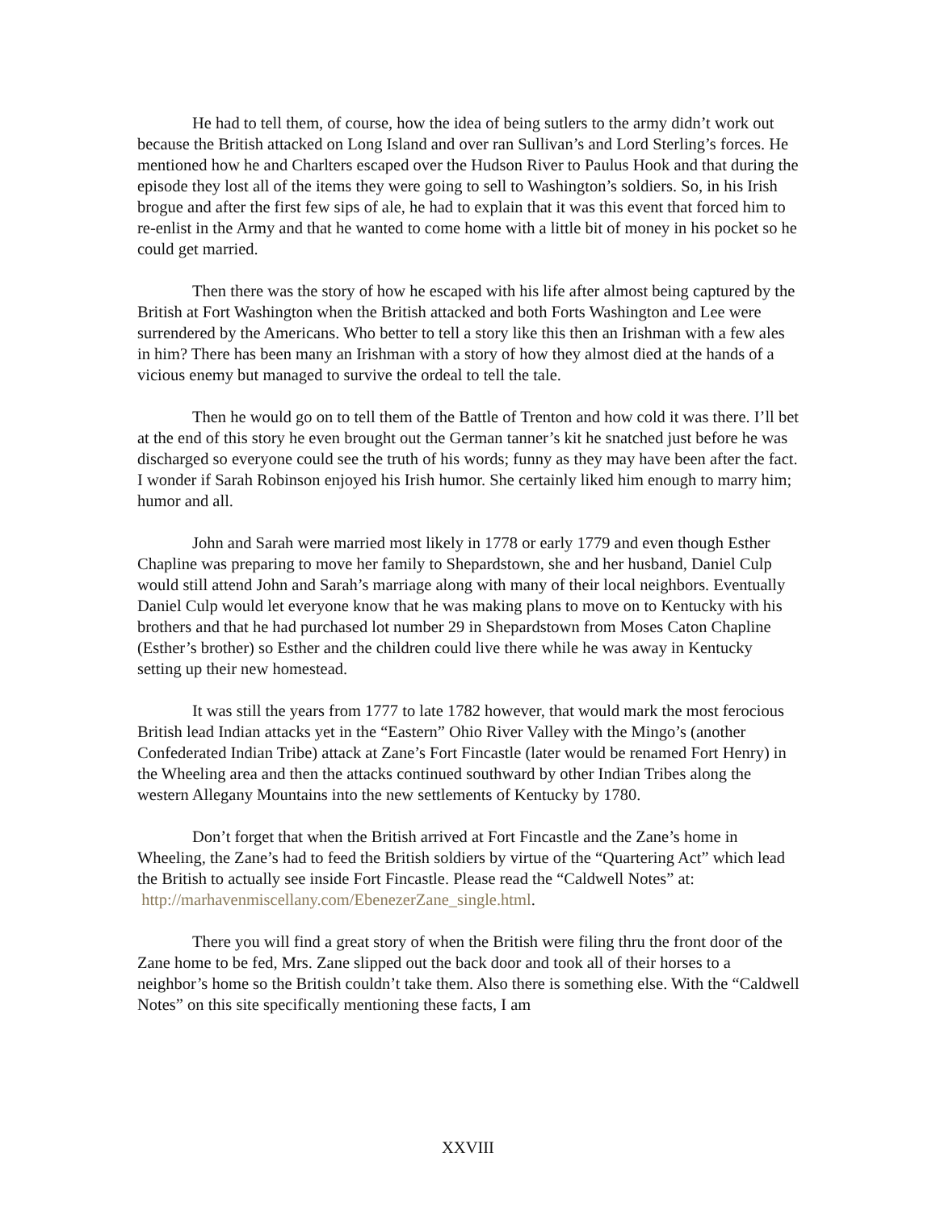He had to tell them, of course, how the idea of being sutlers to the army didn’t work out because the British attacked on Long Island and over ran Sullivan’s and Lord Sterling’s forces. He mentioned how he and Charlters escaped over the Hudson River to Paulus Hook and that during the episode they lost all of the items they were going to sell to Washington’s soldiers. So, in his Irish brogue and after the first few sips of ale, he had to explain that it was this event that forced him to re-enlist in the Army and that he wanted to come home with a little bit of money in his pocket so he could get married.
Then there was the story of how he escaped with his life after almost being captured by the British at Fort Washington when the British attacked and both Forts Washington and Lee were surrendered by the Americans. Who better to tell a story like this then an Irishman with a few ales in him? There has been many an Irishman with a story of how they almost died at the hands of a vicious enemy but managed to survive the ordeal to tell the tale.
Then he would go on to tell them of the Battle of Trenton and how cold it was there. I’ll bet at the end of this story he even brought out the German tanner’s kit he snatched just before he was discharged so everyone could see the truth of his words; funny as they may have been after the fact. I wonder if Sarah Robinson enjoyed his Irish humor. She certainly liked him enough to marry him; humor and all.
John and Sarah were married most likely in 1778 or early 1779 and even though Esther Chapline was preparing to move her family to Shepardstown, she and her husband, Daniel Culp would still attend John and Sarah’s marriage along with many of their local neighbors. Eventually Daniel Culp would let everyone know that he was making plans to move on to Kentucky with his brothers and that he had purchased lot number 29 in Shepardstown from Moses Caton Chapline (Esther’s brother) so Esther and the children could live there while he was away in Kentucky setting up their new homestead.
It was still the years from 1777 to late 1782 however, that would mark the most ferocious British lead Indian attacks yet in the “Eastern” Ohio River Valley with the Mingo’s (another Confederated Indian Tribe) attack at Zane’s Fort Fincastle (later would be renamed Fort Henry) in the Wheeling area and then the attacks continued southward by other Indian Tribes along the western Allegany Mountains into the new settlements of Kentucky by 1780.
Don’t forget that when the British arrived at Fort Fincastle and the Zane’s home in Wheeling, the Zane’s had to feed the British soldiers by virtue of the “Quartering Act” which lead the British to actually see inside Fort Fincastle. Please read the “Caldwell Notes” at: http://marhavenmiscellany.com/EbenezerZane_single.html.
There you will find a great story of when the British were filing thru the front door of the Zane home to be fed, Mrs. Zane slipped out the back door and took all of their horses to a neighbor’s home so the British couldn’t take them. Also there is something else. With the “Caldwell Notes” on this site specifically mentioning these facts, I am
XXVIII